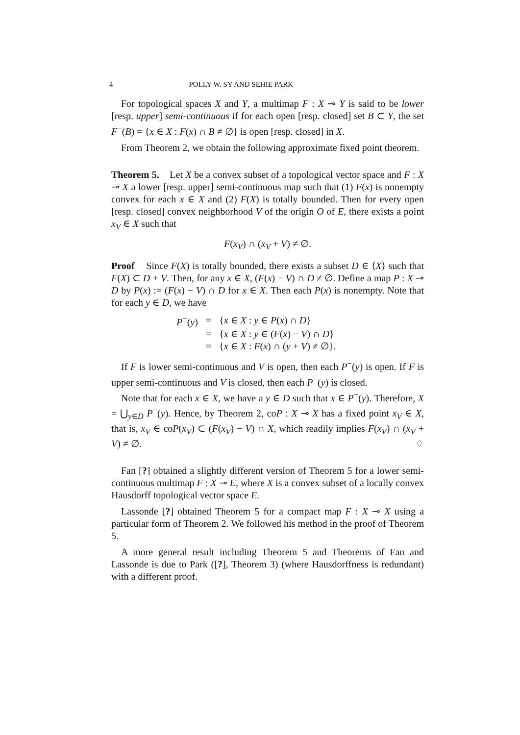4 POLLY W. SY AND SEHIE PARK
For topological spaces X and Y, a multimap F : X ⊸ Y is said to be lower [resp. upper] semi-continuous if for each open [resp. closed] set B ⊂ Y, the set F<sup>−</sup>(B) = {x ∈ X : F(x) ∩ B ≠ ∅} is open [resp. closed] in X.
From Theorem 2, we obtain the following approximate fixed point theorem.
Theorem 5. Let X be a convex subset of a topological vector space and F : X ⊸ X a lower [resp. upper] semi-continuous map such that (1) F(x) is nonempty convex for each x ∈ X and (2) F(X) is totally bounded. Then for every open [resp. closed] convex neighborhood V of the origin O of E, there exists a point x<sub>V</sub> ∈ X such that
F(x<sub>V</sub>) ∩ (x<sub>V</sub> + V) ≠ ∅.
Proof Since F(X) is totally bounded, there exists a subset D ∈ ⟨X⟩ such that F(X) ⊂ D + V. Then, for any x ∈ X, (F(x) − V) ∩ D ≠ ∅. Define a map P : X ⊸ D by P(x) := (F(x) − V) ∩ D for x ∈ X. Then each P(x) is nonempty. Note that for each y ∈ D, we have
| P<sup>−</sup>( y ) | = | { x ∈ X : y ∈ P ( x ) ∩ D } |
| | = | { x ∈ X : y ∈ ( F ( x ) − V ) ∩ D } |
| | = | { x ∈ X : F ( x ) ∩ ( y + V ) ≠ ∅}. |
If F is lower semi-continuous and V is open, then each P<sup>−</sup>(y) is open. If F is upper semi-continuous and V is closed, then each P<sup>−</sup>(y) is closed.
Note that for each x ∈ X, we have a y ∈ D such that x ∈ P<sup>−</sup>(y). Therefore, X = ⋃<sub>y∈D</sub> P<sup>−</sup>(y). Hence, by Theorem 2, coP : X ⊸ X has a fixed point x<sub>V</sub> ∈ X, that is, x<sub>V</sub> ∈ coP(x<sub>V</sub>) ⊂ (F(x<sub>V</sub>) − V) ∩ X, which readily implies F(x<sub>V</sub>) ∩ (x<sub>V</sub> + V) ≠ ∅. ♢
Fan [?] obtained a slightly different version of Theorem 5 for a lower semi-continuous multimap F : X ⊸ E, where X is a convex subset of a locally convex Hausdorff topological vector space E.
Lassonde [?] obtained Theorem 5 for a compact map F : X ⊸ X using a particular form of Theorem 2. We followed his method in the proof of Theorem 5.
A more general result including Theorem 5 and Theorems of Fan and Lassonde is due to Park ([?], Theorem 3) (where Hausdorffness is redundant) with a different proof.